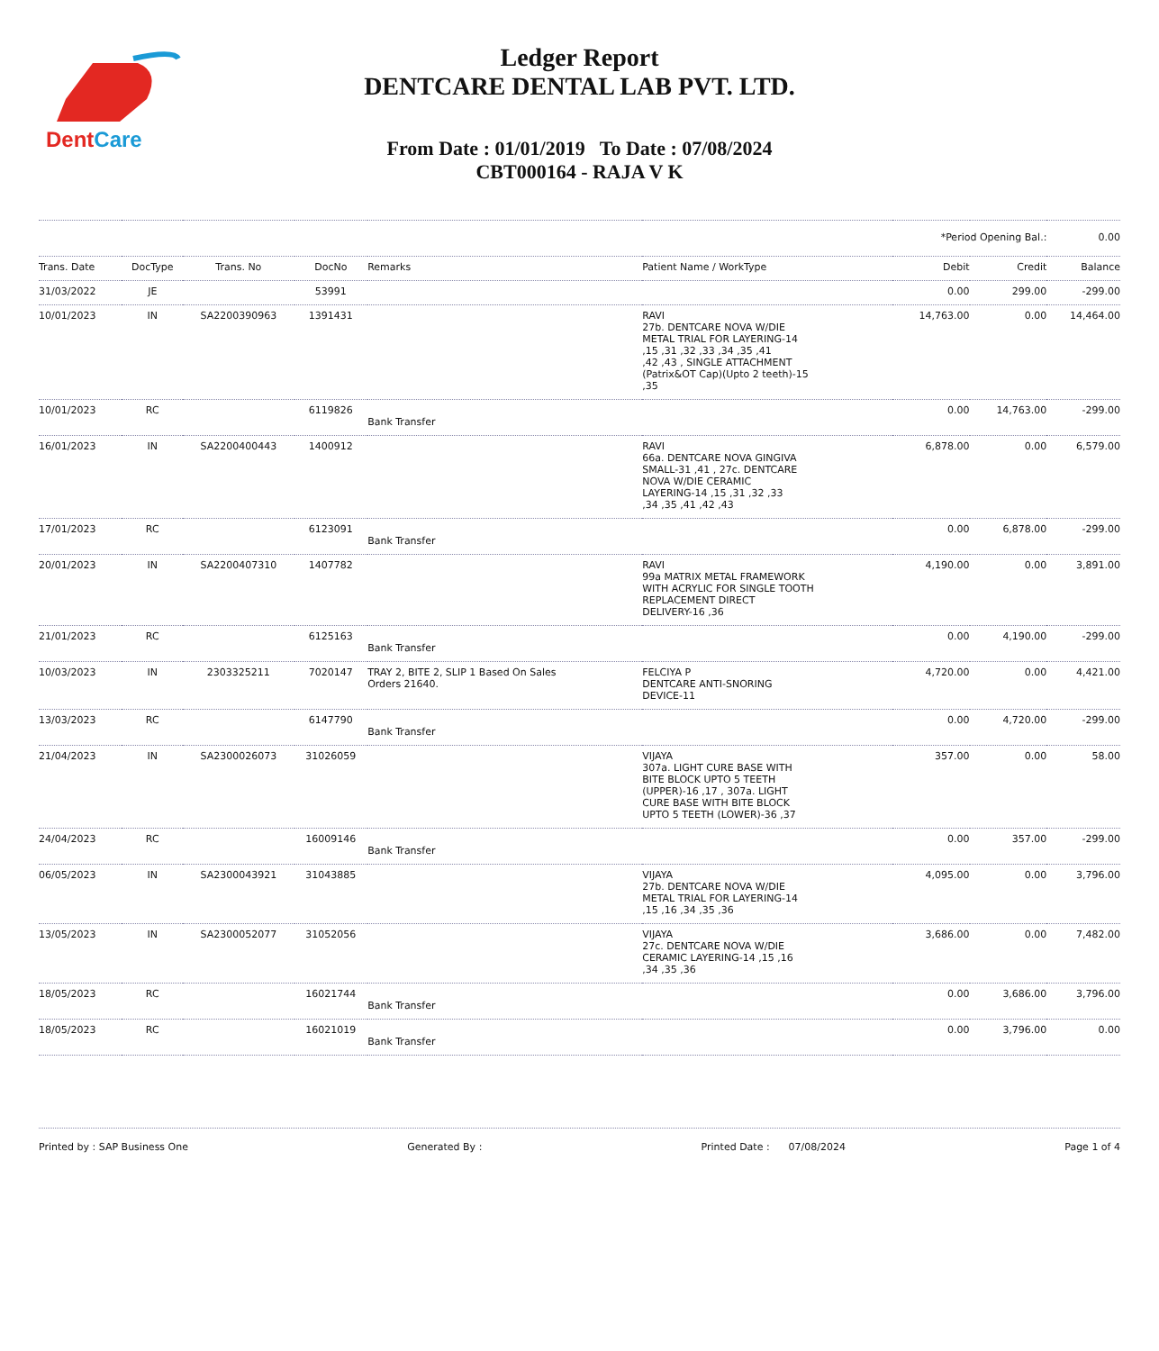DentCare
Ledger Report
DENTCARE DENTAL LAB PVT. LTD.
From Date : 01/01/2019 To Date : 07/08/2024
CBT000164 - RAJA V K
| | | | | | | *Period Opening Bal.: | | 0.00 |
| Trans. Date | DocType | Trans. No | DocNo | Remarks | Patient Name / WorkType | Debit | Credit | Balance |
| 31/03/2022 | JE | | 53991 | | | 0.00 | 299.00 | -299.00 |
| 10/01/2023 | IN | SA2200390963 | 1391431 | | RAVI 27b. DENTCARE NOVA W/DIE METAL TRIAL FOR LAYERING-14 ,15 ,31 ,32 ,33 ,34 ,35 ,41 ,42 ,43 , SINGLE ATTACHMENT (Patrix&OT Cap)(Upto 2 teeth)-15 ,35 | 14,763.00 | 0.00 | 14,464.00 |
| 10/01/2023 | RC | | 6119826 | Bank Transfer | | 0.00 | 14,763.00 | -299.00 |
| 16/01/2023 | IN | SA2200400443 | 1400912 | | RAVI 66a. DENTCARE NOVA GINGIVA SMALL-31 ,41 , 27c. DENTCARE NOVA W/DIE CERAMIC LAYERING-14 ,15 ,31 ,32 ,33 ,34 ,35 ,41 ,42 ,43 | 6,878.00 | 0.00 | 6,579.00 |
| 17/01/2023 | RC | | 6123091 | Bank Transfer | | 0.00 | 6,878.00 | -299.00 |
| 20/01/2023 | IN | SA2200407310 | 1407782 | | RAVI 99a MATRIX METAL FRAMEWORK WITH ACRYLIC FOR SINGLE TOOTH REPLACEMENT DIRECT DELIVERY-16 ,36 | 4,190.00 | 0.00 | 3,891.00 |
| 21/01/2023 | RC | | 6125163 | Bank Transfer | | 0.00 | 4,190.00 | -299.00 |
| 10/03/2023 | IN | 2303325211 | 7020147 | TRAY 2, BITE 2, SLIP 1 Based On Sales Orders 21640. | FELCIYA P DENTCARE ANTI-SNORING DEVICE-11 | 4,720.00 | 0.00 | 4,421.00 |
| 13/03/2023 | RC | | 6147790 | Bank Transfer | | 0.00 | 4,720.00 | -299.00 |
| 21/04/2023 | IN | SA2300026073 | 31026059 | | VIJAYA 307a. LIGHT CURE BASE WITH BITE BLOCK UPTO 5 TEETH (UPPER)-16 ,17 , 307a. LIGHT CURE BASE WITH BITE BLOCK UPTO 5 TEETH (LOWER)-36 ,37 | 357.00 | 0.00 | 58.00 |
| 24/04/2023 | RC | | 16009146 | Bank Transfer | | 0.00 | 357.00 | -299.00 |
| 06/05/2023 | IN | SA2300043921 | 31043885 | | VIJAYA 27b. DENTCARE NOVA W/DIE METAL TRIAL FOR LAYERING-14 ,15 ,16 ,34 ,35 ,36 | 4,095.00 | 0.00 | 3,796.00 |
| 13/05/2023 | IN | SA2300052077 | 31052056 | | VIJAYA 27c. DENTCARE NOVA W/DIE CERAMIC LAYERING-14 ,15 ,16 ,34 ,35 ,36 | 3,686.00 | 0.00 | 7,482.00 |
| 18/05/2023 | RC | | 16021744 | Bank Transfer | | 0.00 | 3,686.00 | 3,796.00 |
| 18/05/2023 | RC | | 16021019 | Bank Transfer | | 0.00 | 3,796.00 | 0.00 |
Printed by : SAP Business One Generated By : Printed Date : 07/08/2024 Page 1 of 4